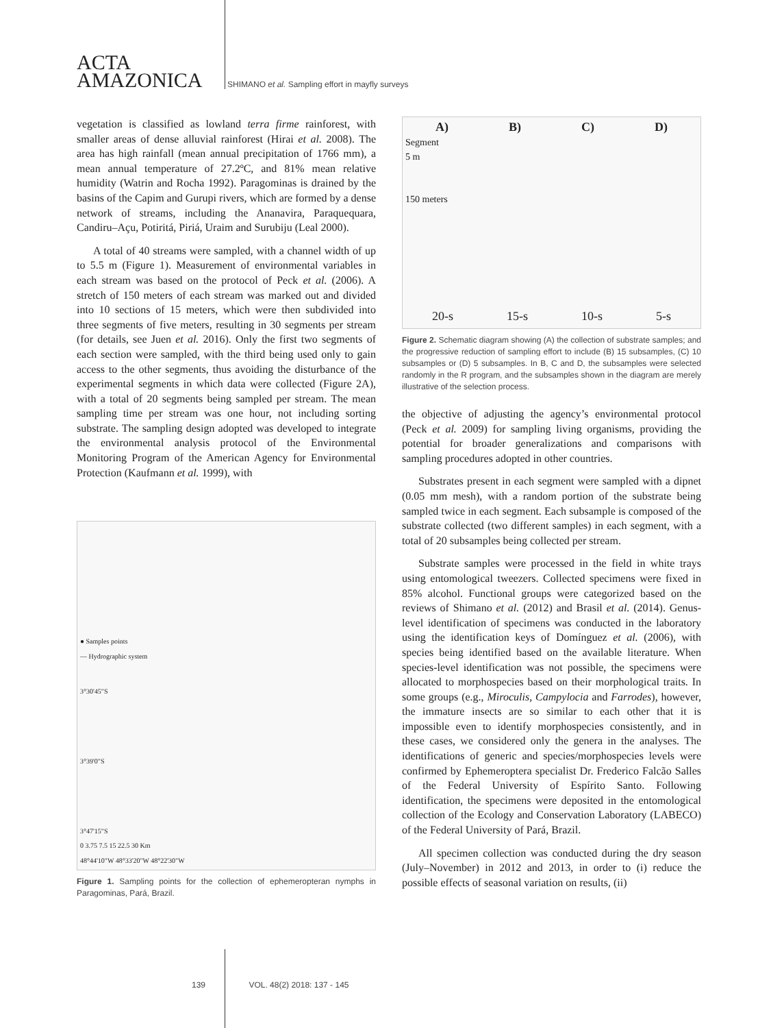ACTA
AMAZONICA
SHIMANO et al. Sampling effort in mayfly surveys
vegetation is classified as lowland terra firme rainforest, with smaller areas of dense alluvial rainforest (Hirai et al. 2008). The area has high rainfall (mean annual precipitation of 1766 mm), a mean annual temperature of 27.2ºC, and 81% mean relative humidity (Watrin and Rocha 1992). Paragominas is drained by the basins of the Capim and Gurupi rivers, which are formed by a dense network of streams, including the Ananavira, Paraquequara, Candiru–Açu, Potiritá, Piriá, Uraim and Surubiju (Leal 2000).
A total of 40 streams were sampled, with a channel width of up to 5.5 m (Figure 1). Measurement of environmental variables in each stream was based on the protocol of Peck et al. (2006). A stretch of 150 meters of each stream was marked out and divided into 10 sections of 15 meters, which were then subdivided into three segments of five meters, resulting in 30 segments per stream (for details, see Juen et al. 2016). Only the first two segments of each section were sampled, with the third being used only to gain access to the other segments, thus avoiding the disturbance of the experimental segments in which data were collected (Figure 2A), with a total of 20 segments being sampled per stream. The mean sampling time per stream was one hour, not including sorting substrate. The sampling design adopted was developed to integrate the environmental analysis protocol of the Environmental Monitoring Program of the American Agency for Environmental Protection (Kaufmann et al. 1999), with
● Samples points
— Hydrographic system
3°30'45"S
3°39'0"S
3°47'15"S
0 3.75 7.5 15 22.5 30 Km
48°44'10"W 48°33'20"W 48°22'30"W
Figure 1. Sampling points for the collection of ephemeropteran nymphs in Paragominas, Pará, Brazil.
A) B) C) D)
Segment
5 m
150 meters
20-s 15-s 10-s 5-s
Figure 2. Schematic diagram showing (A) the collection of substrate samples; and the progressive reduction of sampling effort to include (B) 15 subsamples, (C) 10 subsamples or (D) 5 subsamples. In B, C and D, the subsamples were selected randomly in the R program, and the subsamples shown in the diagram are merely illustrative of the selection process.
the objective of adjusting the agency’s environmental protocol (Peck et al. 2009) for sampling living organisms, providing the potential for broader generalizations and comparisons with sampling procedures adopted in other countries.
Substrates present in each segment were sampled with a dipnet (0.05 mm mesh), with a random portion of the substrate being sampled twice in each segment. Each subsample is composed of the substrate collected (two different samples) in each segment, with a total of 20 subsamples being collected per stream.
Substrate samples were processed in the field in white trays using entomological tweezers. Collected specimens were fixed in 85% alcohol. Functional groups were categorized based on the reviews of Shimano et al. (2012) and Brasil et al. (2014). Genus-level identification of specimens was conducted in the laboratory using the identification keys of Domínguez et al. (2006), with species being identified based on the available literature. When species-level identification was not possible, the specimens were allocated to morphospecies based on their morphological traits. In some groups (e.g., Miroculis, Campylocia and Farrodes), however, the immature insects are so similar to each other that it is impossible even to identify morphospecies consistently, and in these cases, we considered only the genera in the analyses. The identifications of generic and species/morphospecies levels were confirmed by Ephemeroptera specialist Dr. Frederico Falcão Salles of the Federal University of Espírito Santo. Following identification, the specimens were deposited in the entomological collection of the Ecology and Conservation Laboratory (LABECO) of the Federal University of Pará, Brazil.
All specimen collection was conducted during the dry season (July–November) in 2012 and 2013, in order to (i) reduce the possible effects of seasonal variation on results, (ii)
139 VOL. 48(2) 2018: 137 - 145